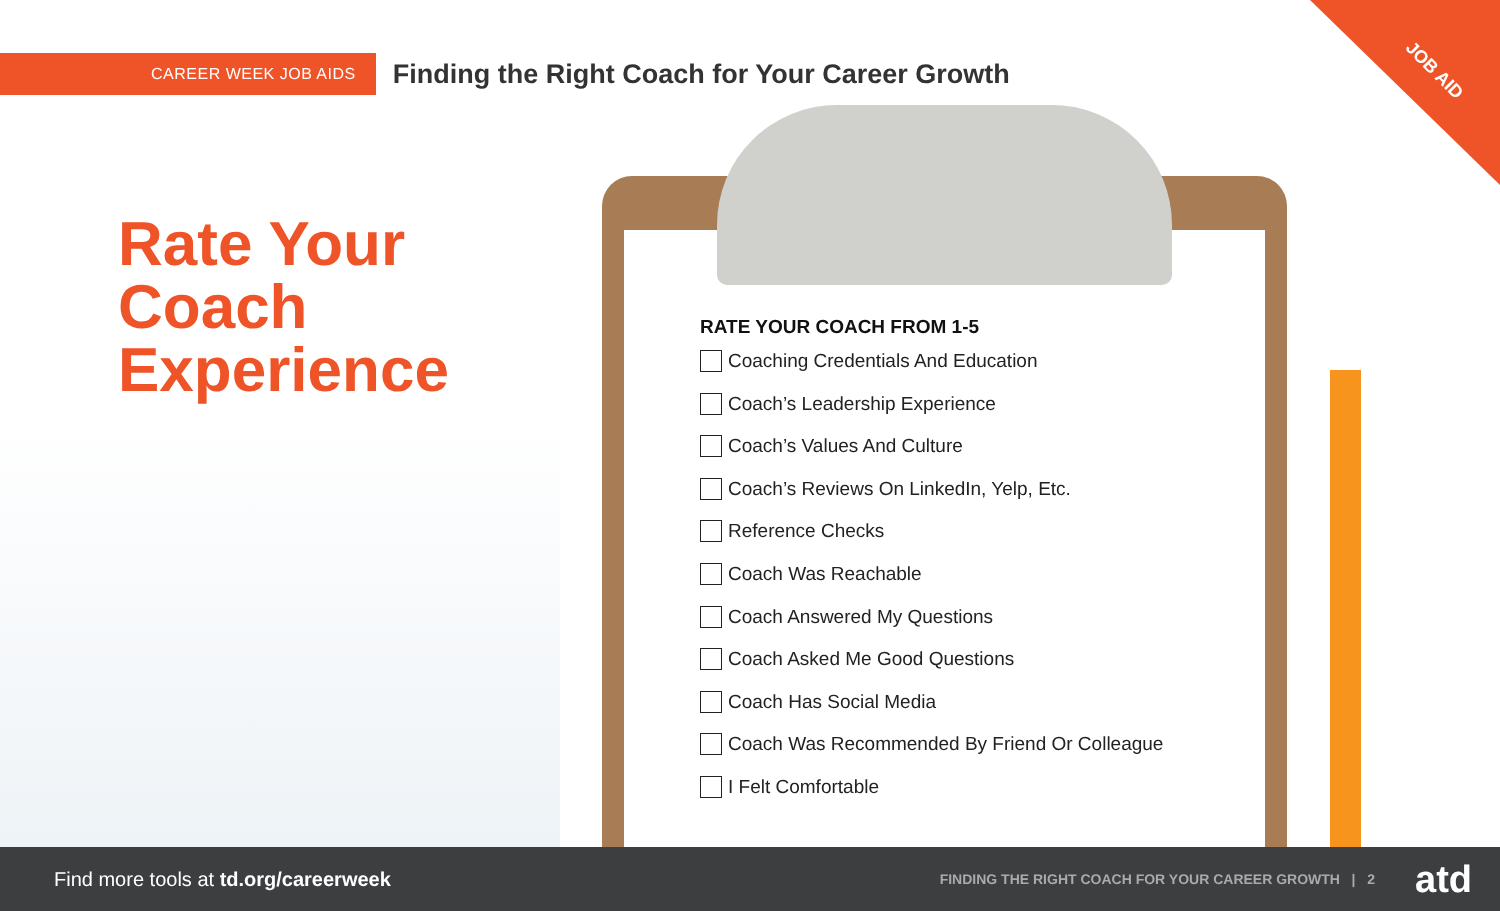JOB AID
CAREER WEEK JOB AIDS
Finding the Right Coach for Your Career Growth
Rate Your
Coach
Experience
RATE YOUR COACH FROM 1-5
Coaching Credentials And Education
Coach’s Leadership Experience
Coach’s Values And Culture
Coach’s Reviews On LinkedIn, Yelp, Etc.
Reference Checks
Coach Was Reachable
Coach Answered My Questions
Coach Asked Me Good Questions
Coach Has Social Media
Coach Was Recommended By Friend Or Colleague
I Felt Comfortable
Find more tools at td.org/careerweek FINDING THE RIGHT COACH FOR YOUR CAREER GROWTH | 2 atd